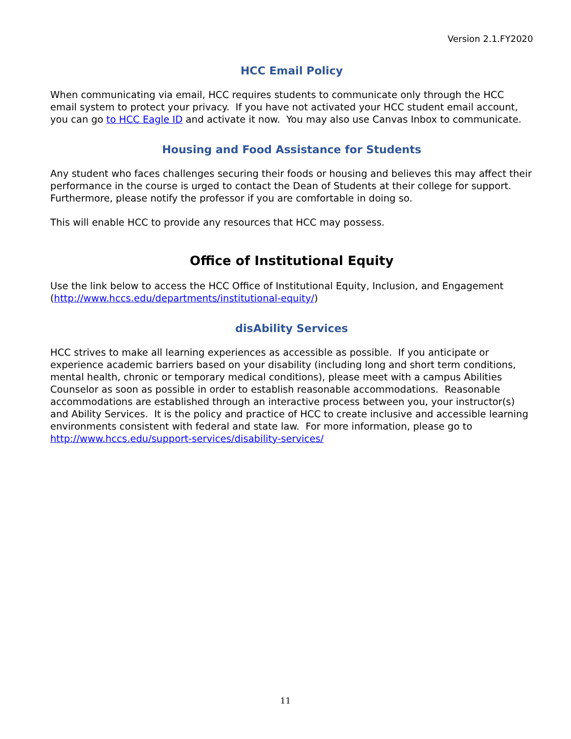Version 2.1.FY2020
HCC Email Policy
When communicating via email, HCC requires students to communicate only through the HCC email system to protect your privacy. If you have not activated your HCC student email account, you can go to HCC Eagle ID and activate it now. You may also use Canvas Inbox to communicate.
Housing and Food Assistance for Students
Any student who faces challenges securing their foods or housing and believes this may affect their performance in the course is urged to contact the Dean of Students at their college for support. Furthermore, please notify the professor if you are comfortable in doing so.
This will enable HCC to provide any resources that HCC may possess.
Office of Institutional Equity
Use the link below to access the HCC Office of Institutional Equity, Inclusion, and Engagement (http://www.hccs.edu/departments/institutional-equity/)
disAbility Services
HCC strives to make all learning experiences as accessible as possible. If you anticipate or experience academic barriers based on your disability (including long and short term conditions, mental health, chronic or temporary medical conditions), please meet with a campus Abilities Counselor as soon as possible in order to establish reasonable accommodations. Reasonable accommodations are established through an interactive process between you, your instructor(s) and Ability Services. It is the policy and practice of HCC to create inclusive and accessible learning environments consistent with federal and state law. For more information, please go to http://www.hccs.edu/support-services/disability-services/
11